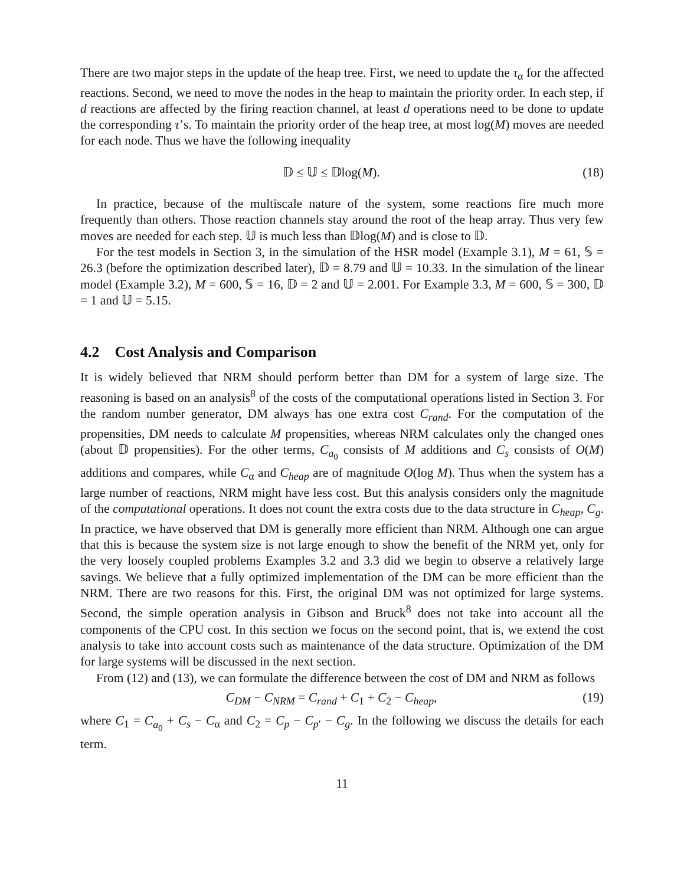There are two major steps in the update of the heap tree. First, we need to update the τ<sub>α</sub> for the affected reactions. Second, we need to move the nodes in the heap to maintain the priority order. In each step, if d reactions are affected by the firing reaction channel, at least d operations need to be done to update the corresponding τ’s. To maintain the priority order of the heap tree, at most log(M) moves are needed for each node. Thus we have the following inequality
𝔻 ≤ 𝕌 ≤ 𝔻log(M). (18)
In practice, because of the multiscale nature of the system, some reactions fire much more frequently than others. Those reaction channels stay around the root of the heap array. Thus very few moves are needed for each step. 𝕌 is much less than 𝔻log(M) and is close to 𝔻.
For the test models in Section 3, in the simulation of the HSR model (Example 3.1), M = 61, 𝕊 = 26.3 (before the optimization described later), 𝔻 = 8.79 and 𝕌 = 10.33. In the simulation of the linear model (Example 3.2), M = 600, 𝕊 = 16, 𝔻 = 2 and 𝕌 = 2.001. For Example 3.3, M = 600, 𝕊 = 300, 𝔻 = 1 and 𝕌 = 5.15.
4.2 Cost Analysis and Comparison
It is widely believed that NRM should perform better than DM for a system of large size. The reasoning is based on an analysis<sup>8</sup> of the costs of the computational operations listed in Section 3. For the random number generator, DM always has one extra cost C<sub>rand</sub>. For the computation of the propensities, DM needs to calculate M propensities, whereas NRM calculates only the changed ones (about 𝔻 propensities). For the other terms, C<sub>a<sub>0</sub></sub> consists of M additions and C<sub>s</sub> consists of O(M) additions and compares, while C<sub>α</sub> and C<sub>heap</sub> are of magnitude O(log M). Thus when the system has a large number of reactions, NRM might have less cost. But this analysis considers only the magnitude of the computational operations. It does not count the extra costs due to the data structure in C<sub>heap</sub>, C<sub>g</sub>. In practice, we have observed that DM is generally more efficient than NRM. Although one can argue that this is because the system size is not large enough to show the benefit of the NRM yet, only for the very loosely coupled problems Examples 3.2 and 3.3 did we begin to observe a relatively large savings. We believe that a fully optimized implementation of the DM can be more efficient than the NRM. There are two reasons for this. First, the original DM was not optimized for large systems. Second, the simple operation analysis in Gibson and Bruck<sup>8</sup> does not take into account all the components of the CPU cost. In this section we focus on the second point, that is, we extend the cost analysis to take into account costs such as maintenance of the data structure. Optimization of the DM for large systems will be discussed in the next section.
From (12) and (13), we can formulate the difference between the cost of DM and NRM as follows
C<sub>DM</sub> − C<sub>NRM</sub> = C<sub>rand</sub> + C<sub>1</sub> + C<sub>2</sub> − C<sub>heap</sub>, (19)
where C<sub>1</sub> = C<sub>a<sub>0</sub></sub> + C<sub>s</sub> − C<sub>α</sub> and C<sub>2</sub> = C<sub>p</sub> − C<sub>p′</sub> − C<sub>g</sub>. In the following we discuss the details for each term.
11